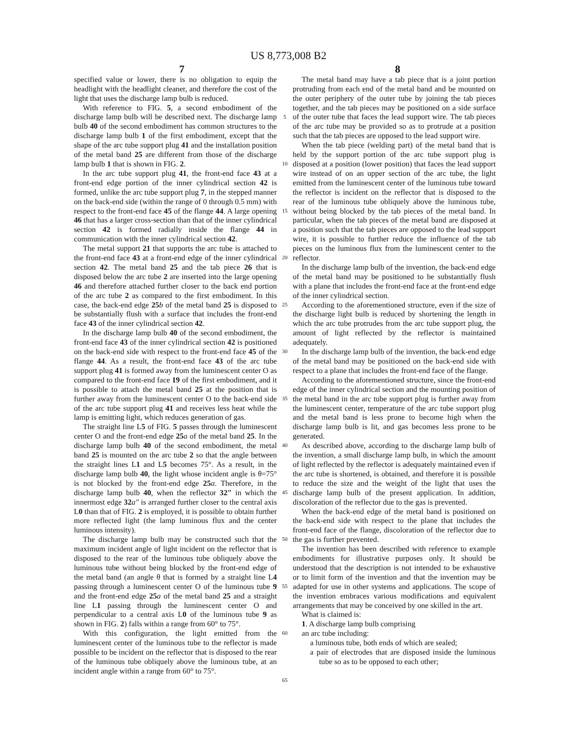US 8,773,008 B2
7 8
specified value or lower, there is no obligation to equip the headlight with the headlight cleaner, and therefore the cost of the light that uses the discharge lamp bulb is reduced.
With reference to FIG. 5, a second embodiment of the discharge lamp bulb will be described next. The discharge lamp bulb 40 of the second embodiment has common structures to the discharge lamp bulb 1 of the first embodiment, except that the shape of the arc tube support plug 41 and the installation position of the metal band 25 are different from those of the discharge lamp bulb 1 that is shown in FIG. 2.
In the arc tube support plug 41, the front-end face 43 at a front-end edge portion of the inner cylindrical section 42 is formed, unlike the arc tube support plug 7, in the stepped manner on the back-end side (within the range of 0 through 0.5 mm) with respect to the front-end face 45 of the flange 44. A large opening 46 that has a larger cross-section than that of the inner cylindrical section 42 is formed radially inside the flange 44 in communication with the inner cylindrical section 42.
The metal support 21 that supports the arc tube is attached to the front-end face 43 at a front-end edge of the inner cylindrical section 42. The metal band 25 and the tab piece 26 that is disposed below the arc tube 2 are inserted into the large opening 46 and therefore attached further closer to the back end portion of the arc tube 2 as compared to the first embodiment. In this case, the back-end edge 25 b of the metal band 25 is disposed to be substantially flush with a surface that includes the front-end face 43 of the inner cylindrical section 42.
In the discharge lamp bulb 40 of the second embodiment, the front-end face 43 of the inner cylindrical section 42 is positioned on the back-end side with respect to the front-end face 45 of the flange 44. As a result, the front-end face 43 of the arc tube support plug 41 is formed away from the luminescent center O as compared to the front-end face 19 of the first embodiment, and it is possible to attach the metal band 25 at the position that is further away from the luminescent center O to the back-end side of the arc tube support plug 41 and receives less heat while the lamp is emitting light, which reduces generation of gas.
The straight line L5 of FIG. 5 passes through the luminescent center O and the front-end edge 25 a of the metal band 25. In the discharge lamp bulb 40 of the second embodiment, the metal band 25 is mounted on the arc tube 2 so that the angle between the straight lines L1 and L5 becomes 75°. As a result, in the discharge lamp bulb 40, the light whose incident angle is θ=75° is not blocked by the front-end edge 25 a. Therefore, in the discharge lamp bulb 40, when the reflector 32" in which the innermost edge 32 a" is arranged further closer to the central axis L0 than that of FIG. 2 is employed, it is possible to obtain further more reflected light (the lamp luminous flux and the center luminous intensity).
The discharge lamp bulb may be constructed such that the maximum incident angle of light incident on the reflector that is disposed to the rear of the luminous tube obliquely above the luminous tube without being blocked by the front-end edge of the metal band (an angle θ that is formed by a straight line L4 passing through a luminescent center O of the luminous tube 9 and the front-end edge 25 a of the metal band 25 and a straight line L1 passing through the luminescent center O and perpendicular to a central axis L0 of the luminous tube 9 as shown in FIG. 2) falls within a range from 60° to 75°.
With this configuration, the light emitted from the luminescent center of the luminous tube to the reflector is made possible to be incident on the reflector that is disposed to the rear of the luminous tube obliquely above the luminous tube, at an incident angle within a range from 60° to 75°.
5
10
15
20
25
30
35
40
45
50
55
60
65
The metal band may have a tab piece that is a joint portion protruding from each end of the metal band and be mounted on the outer periphery of the outer tube by joining the tab pieces together, and the tab pieces may be positioned on a side surface of the outer tube that faces the lead support wire. The tab pieces of the arc tube may be provided so as to protrude at a position such that the tab pieces are opposed to the lead support wire.
When the tab piece (welding part) of the metal band that is held by the support portion of the arc tube support plug is disposed at a position (lower position) that faces the lead support wire instead of on an upper section of the arc tube, the light emitted from the luminescent center of the luminous tube toward the reflector is incident on the reflector that is disposed to the rear of the luminous tube obliquely above the luminous tube, without being blocked by the tab pieces of the metal band. In particular, when the tab pieces of the metal band are disposed at a position such that the tab pieces are opposed to the lead support wire, it is possible to further reduce the influence of the tab pieces on the luminous flux from the luminescent center to the reflector.
In the discharge lamp bulb of the invention, the back-end edge of the metal band may be positioned to be substantially flush with a plane that includes the front-end face at the front-end edge of the inner cylindrical section.
According to the aforementioned structure, even if the size of the discharge light bulb is reduced by shortening the length in which the arc tube protrudes from the arc tube support plug, the amount of light reflected by the reflector is maintained adequately.
In the discharge lamp bulb of the invention, the back-end edge of the metal band may be positioned on the back-end side with respect to a plane that includes the front-end face of the flange.
According to the aforementioned structure, since the front-end edge of the inner cylindrical section and the mounting position of the metal band in the arc tube support plug is further away from the luminescent center, temperature of the arc tube support plug and the metal band is less prone to become high when the discharge lamp bulb is lit, and gas becomes less prone to be generated.
As described above, according to the discharge lamp bulb of the invention, a small discharge lamp bulb, in which the amount of light reflected by the reflector is adequately maintained even if the arc tube is shortened, is obtained, and therefore it is possible to reduce the size and the weight of the light that uses the discharge lamp bulb of the present application. In addition, discoloration of the reflector due to the gas is prevented.
When the back-end edge of the metal band is positioned on the back-end side with respect to the plane that includes the front-end face of the flange, discoloration of the reflector due to the gas is further prevented.
The invention has been described with reference to example embodiments for illustrative purposes only. It should be understood that the description is not intended to be exhaustive or to limit form of the invention and that the invention may be adapted for use in other systems and applications. The scope of the invention embraces various modifications and equivalent arrangements that may be conceived by one skilled in the art.
What is claimed is:
1. A discharge lamp bulb comprising
an arc tube including:
a luminous tube, both ends of which are sealed;
a pair of electrodes that are disposed inside the luminous tube so as to be opposed to each other;